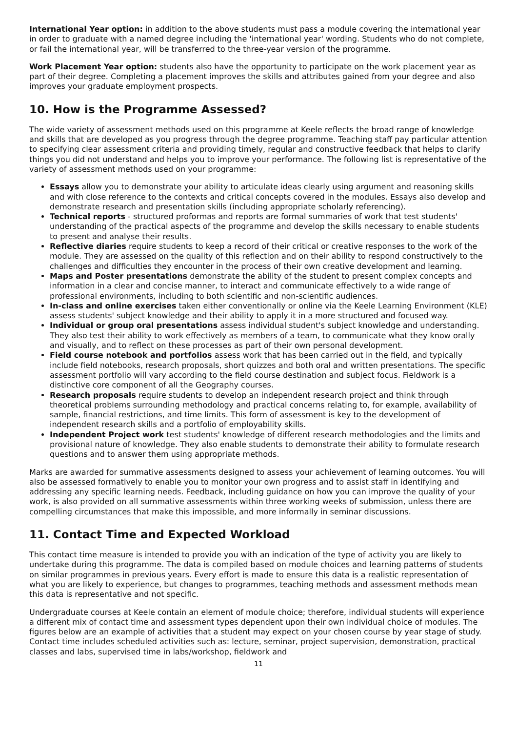International Year option: in addition to the above students must pass a module covering the international year in order to graduate with a named degree including the 'international year' wording. Students who do not complete, or fail the international year, will be transferred to the three-year version of the programme.
Work Placement Year option: students also have the opportunity to participate on the work placement year as part of their degree. Completing a placement improves the skills and attributes gained from your degree and also improves your graduate employment prospects.
10. How is the Programme Assessed?
The wide variety of assessment methods used on this programme at Keele reflects the broad range of knowledge and skills that are developed as you progress through the degree programme. Teaching staff pay particular attention to specifying clear assessment criteria and providing timely, regular and constructive feedback that helps to clarify things you did not understand and helps you to improve your performance. The following list is representative of the variety of assessment methods used on your programme:
Essays allow you to demonstrate your ability to articulate ideas clearly using argument and reasoning skills and with close reference to the contexts and critical concepts covered in the modules. Essays also develop and demonstrate research and presentation skills (including appropriate scholarly referencing).
Technical reports - structured proformas and reports are formal summaries of work that test students' understanding of the practical aspects of the programme and develop the skills necessary to enable students to present and analyse their results.
Reflective diaries require students to keep a record of their critical or creative responses to the work of the module. They are assessed on the quality of this reflection and on their ability to respond constructively to the challenges and difficulties they encounter in the process of their own creative development and learning.
Maps and Poster presentations demonstrate the ability of the student to present complex concepts and information in a clear and concise manner, to interact and communicate effectively to a wide range of professional environments, including to both scientific and non-scientific audiences.
In-class and online exercises taken either conventionally or online via the Keele Learning Environment (KLE) assess students' subject knowledge and their ability to apply it in a more structured and focused way.
Individual or group oral presentations assess individual student's subject knowledge and understanding. They also test their ability to work effectively as members of a team, to communicate what they know orally and visually, and to reflect on these processes as part of their own personal development.
Field course notebook and portfolios assess work that has been carried out in the field, and typically include field notebooks, research proposals, short quizzes and both oral and written presentations. The specific assessment portfolio will vary according to the field course destination and subject focus. Fieldwork is a distinctive core component of all the Geography courses.
Research proposals require students to develop an independent research project and think through theoretical problems surrounding methodology and practical concerns relating to, for example, availability of sample, financial restrictions, and time limits. This form of assessment is key to the development of independent research skills and a portfolio of employability skills.
Independent Project work test students' knowledge of different research methodologies and the limits and provisional nature of knowledge. They also enable students to demonstrate their ability to formulate research questions and to answer them using appropriate methods.
Marks are awarded for summative assessments designed to assess your achievement of learning outcomes. You will also be assessed formatively to enable you to monitor your own progress and to assist staff in identifying and addressing any specific learning needs. Feedback, including guidance on how you can improve the quality of your work, is also provided on all summative assessments within three working weeks of submission, unless there are compelling circumstances that make this impossible, and more informally in seminar discussions.
11. Contact Time and Expected Workload
This contact time measure is intended to provide you with an indication of the type of activity you are likely to undertake during this programme. The data is compiled based on module choices and learning patterns of students on similar programmes in previous years. Every effort is made to ensure this data is a realistic representation of what you are likely to experience, but changes to programmes, teaching methods and assessment methods mean this data is representative and not specific.
Undergraduate courses at Keele contain an element of module choice; therefore, individual students will experience a different mix of contact time and assessment types dependent upon their own individual choice of modules. The figures below are an example of activities that a student may expect on your chosen course by year stage of study. Contact time includes scheduled activities such as: lecture, seminar, project supervision, demonstration, practical classes and labs, supervised time in labs/workshop, fieldwork and
11